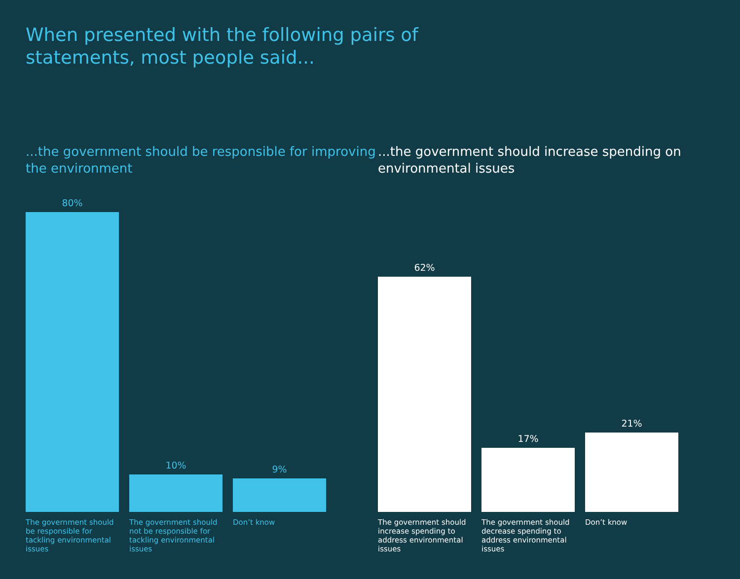When presented with the following pairs of statements, most people said...
...the government should be responsible for improving the environment
80%
10%
9%
The government should be responsible for tackling environmental issues
The government should not be responsible for tackling environmental issues
Don’t know
...the government should increase spending on environmental issues
62%
17%
21%
The government should increase spending to address environmental issues
The government should decrease spending to address environmental issues
Don’t know